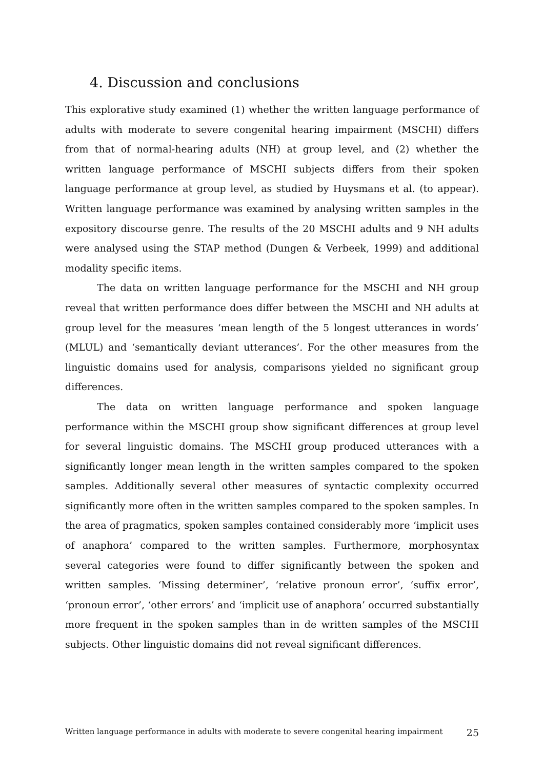4. Discussion and conclusions
This explorative study examined (1) whether the written language performance of adults with moderate to severe congenital hearing impairment (MSCHI) differs from that of normal-hearing adults (NH) at group level, and (2) whether the written language performance of MSCHI subjects differs from their spoken language performance at group level, as studied by Huysmans et al. (to appear). Written language performance was examined by analysing written samples in the expository discourse genre. The results of the 20 MSCHI adults and 9 NH adults were analysed using the STAP method (Dungen & Verbeek, 1999) and additional modality specific items.
The data on written language performance for the MSCHI and NH group reveal that written performance does differ between the MSCHI and NH adults at group level for the measures ‘mean length of the 5 longest utterances in words’ (MLUL) and ‘semantically deviant utterances’. For the other measures from the linguistic domains used for analysis, comparisons yielded no significant group differences.
The data on written language performance and spoken language performance within the MSCHI group show significant differences at group level for several linguistic domains. The MSCHI group produced utterances with a significantly longer mean length in the written samples compared to the spoken samples. Additionally several other measures of syntactic complexity occurred significantly more often in the written samples compared to the spoken samples. In the area of pragmatics, spoken samples contained considerably more ‘implicit uses of anaphora’ compared to the written samples. Furthermore, morphosyntax several categories were found to differ significantly between the spoken and written samples. ‘Missing determiner’, ‘relative pronoun error’, ‘suffix error’, ‘pronoun error’, ‘other errors’ and ‘implicit use of anaphora’ occurred substantially more frequent in the spoken samples than in de written samples of the MSCHI subjects. Other linguistic domains did not reveal significant differences.
Written language performance in adults with moderate to severe congenital hearing impairment 25